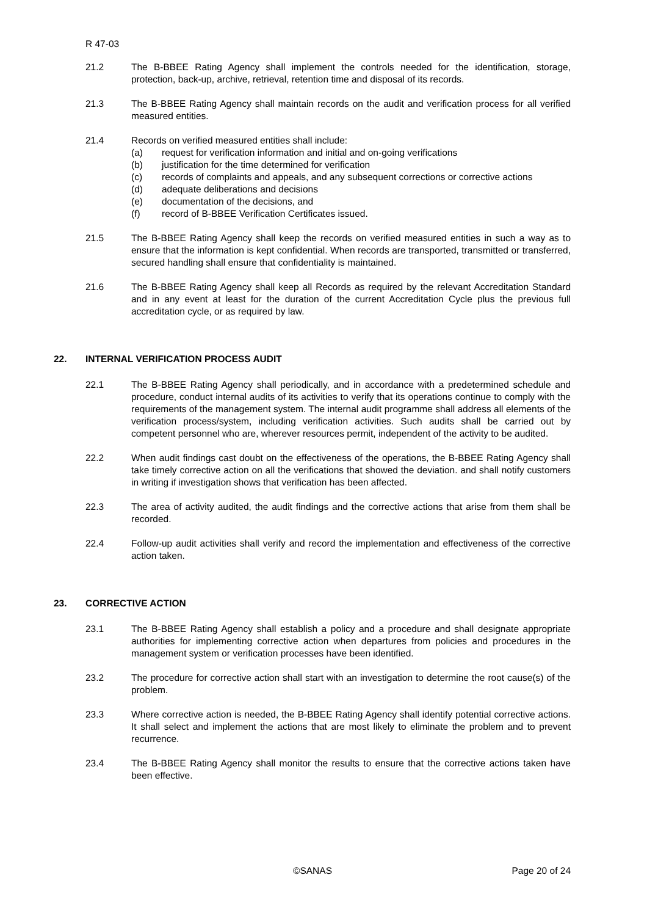R 47-03
21.2 The B-BBEE Rating Agency shall implement the controls needed for the identification, storage, protection, back-up, archive, retrieval, retention time and disposal of its records.
21.3 The B-BBEE Rating Agency shall maintain records on the audit and verification process for all verified measured entities.
21.4 Records on verified measured entities shall include:
(a) request for verification information and initial and on-going verifications
(b) justification for the time determined for verification
(c) records of complaints and appeals, and any subsequent corrections or corrective actions
(d) adequate deliberations and decisions
(e) documentation of the decisions, and
(f) record of B-BBEE Verification Certificates issued.
21.5 The B-BBEE Rating Agency shall keep the records on verified measured entities in such a way as to ensure that the information is kept confidential. When records are transported, transmitted or transferred, secured handling shall ensure that confidentiality is maintained.
21.6 The B-BBEE Rating Agency shall keep all Records as required by the relevant Accreditation Standard and in any event at least for the duration of the current Accreditation Cycle plus the previous full accreditation cycle, or as required by law.
22. INTERNAL VERIFICATION PROCESS AUDIT
22.1 The B-BBEE Rating Agency shall periodically, and in accordance with a predetermined schedule and procedure, conduct internal audits of its activities to verify that its operations continue to comply with the requirements of the management system. The internal audit programme shall address all elements of the verification process/system, including verification activities. Such audits shall be carried out by competent personnel who are, wherever resources permit, independent of the activity to be audited.
22.2 When audit findings cast doubt on the effectiveness of the operations, the B-BBEE Rating Agency shall take timely corrective action on all the verifications that showed the deviation. and shall notify customers in writing if investigation shows that verification has been affected.
22.3 The area of activity audited, the audit findings and the corrective actions that arise from them shall be recorded.
22.4 Follow-up audit activities shall verify and record the implementation and effectiveness of the corrective action taken.
23. CORRECTIVE ACTION
23.1 The B-BBEE Rating Agency shall establish a policy and a procedure and shall designate appropriate authorities for implementing corrective action when departures from policies and procedures in the management system or verification processes have been identified.
23.2 The procedure for corrective action shall start with an investigation to determine the root cause(s) of the problem.
23.3 Where corrective action is needed, the B-BBEE Rating Agency shall identify potential corrective actions. It shall select and implement the actions that are most likely to eliminate the problem and to prevent recurrence.
23.4 The B-BBEE Rating Agency shall monitor the results to ensure that the corrective actions taken have been effective.
©SANAS Page 20 of 24